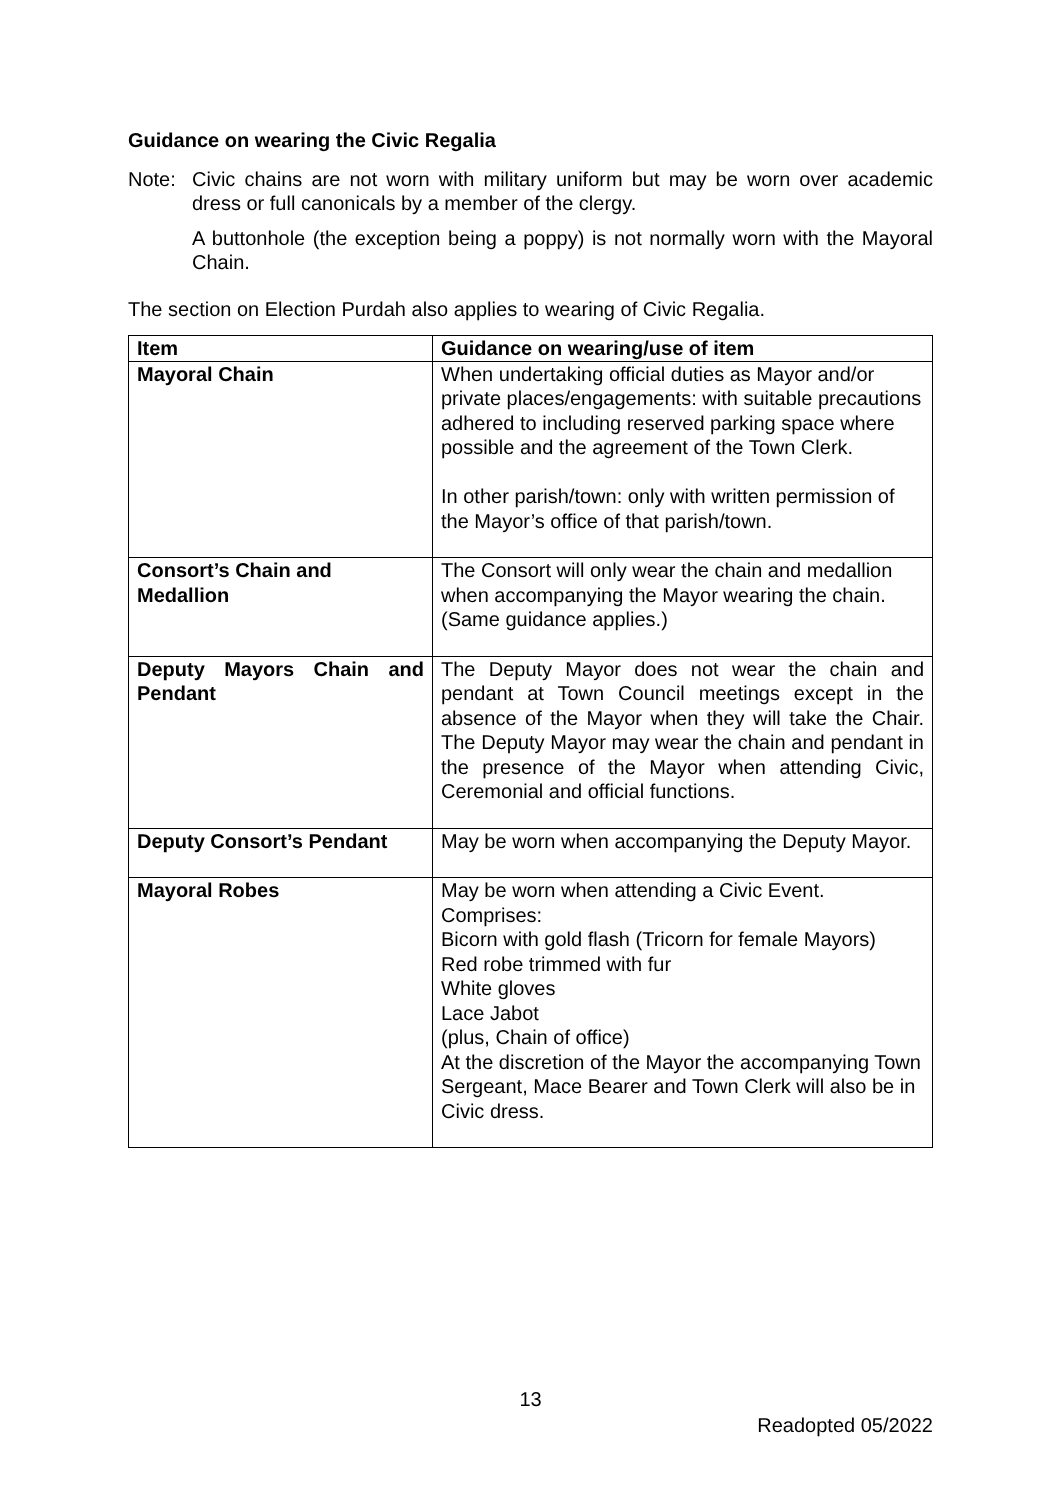Guidance on wearing the Civic Regalia
Note: Civic chains are not worn with military uniform but may be worn over academic dress or full canonicals by a member of the clergy.
A buttonhole (the exception being a poppy) is not normally worn with the Mayoral Chain.
The section on Election Purdah also applies to wearing of Civic Regalia.
| Item | Guidance on wearing/use of item |
| --- | --- |
| Mayoral Chain | When undertaking official duties as Mayor and/or private places/engagements: with suitable precautions adhered to including reserved parking space where possible and the agreement of the Town Clerk. In other parish/town: only with written permission of the Mayor’s office of that parish/town. |
| Consort’s Chain and Medallion | The Consort will only wear the chain and medallion when accompanying the Mayor wearing the chain. (Same guidance applies.) |
| Deputy Mayors Chain and Pendant | The Deputy Mayor does not wear the chain and pendant at Town Council meetings except in the absence of the Mayor when they will take the Chair. The Deputy Mayor may wear the chain and pendant in the presence of the Mayor when attending Civic, Ceremonial and official functions. |
| Deputy Consort’s Pendant | May be worn when accompanying the Deputy Mayor. |
| Mayoral Robes | May be worn when attending a Civic Event. Comprises: Bicorn with gold flash (Tricorn for female Mayors) Red robe trimmed with fur White gloves Lace Jabot (plus, Chain of office) At the discretion of the Mayor the accompanying Town Sergeant, Mace Bearer and Town Clerk will also be in Civic dress. |
13
Readopted 05/2022